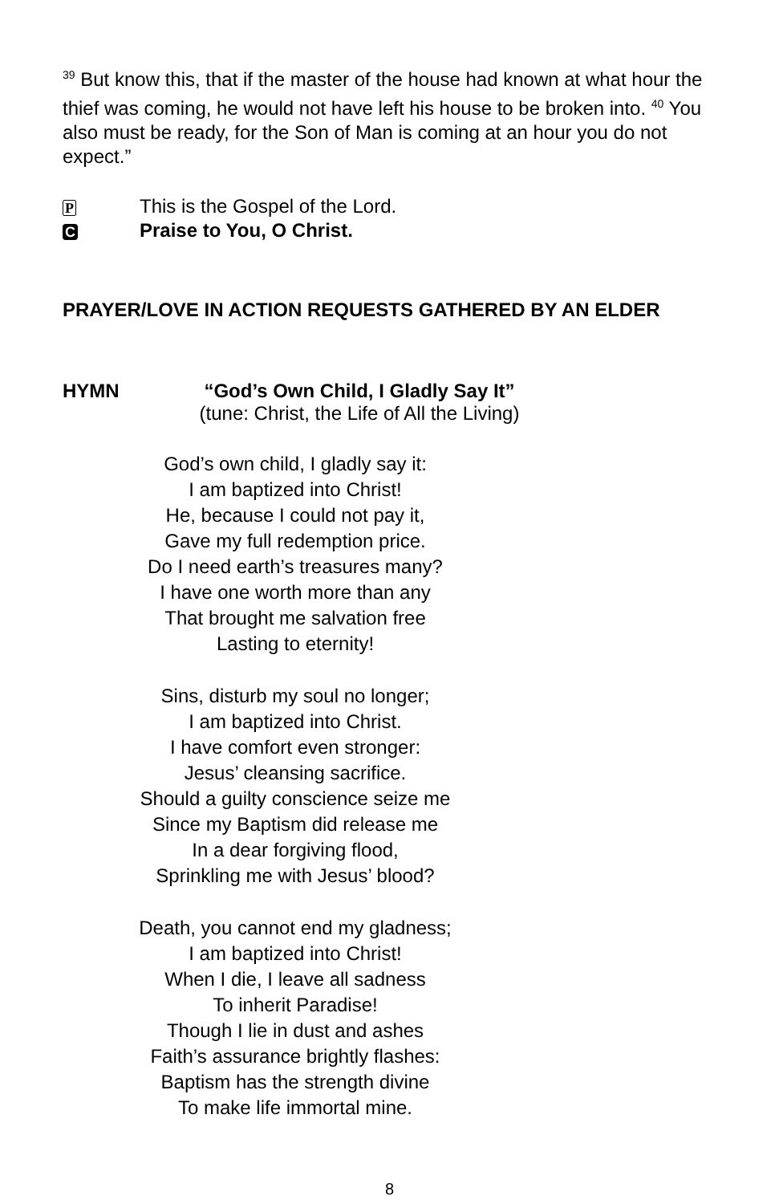<sup>39</sup> But know this, that if the master of the house had known at what hour the thief was coming, he would not have left his house to be broken into. <sup>40</sup> You also must be ready, for the Son of Man is coming at an hour you do not expect.”
P This is the Gospel of the Lord.
C Praise to You, O Christ.
PRAYER/LOVE IN ACTION REQUESTS GATHERED BY AN ELDER
HYMN “God’s Own Child, I Gladly Say It”
(tune: Christ, the Life of All the Living)
God’s own child, I gladly say it:
I am baptized into Christ!
He, because I could not pay it,
Gave my full redemption price.
Do I need earth’s treasures many?
I have one worth more than any
That brought me salvation free
Lasting to eternity!
Sins, disturb my soul no longer;
I am baptized into Christ.
I have comfort even stronger:
Jesus’ cleansing sacrifice.
Should a guilty conscience seize me
Since my Baptism did release me
In a dear forgiving flood,
Sprinkling me with Jesus’ blood?
Death, you cannot end my gladness;
I am baptized into Christ!
When I die, I leave all sadness
To inherit Paradise!
Though I lie in dust and ashes
Faith’s assurance brightly flashes:
Baptism has the strength divine
To make life immortal mine.
8